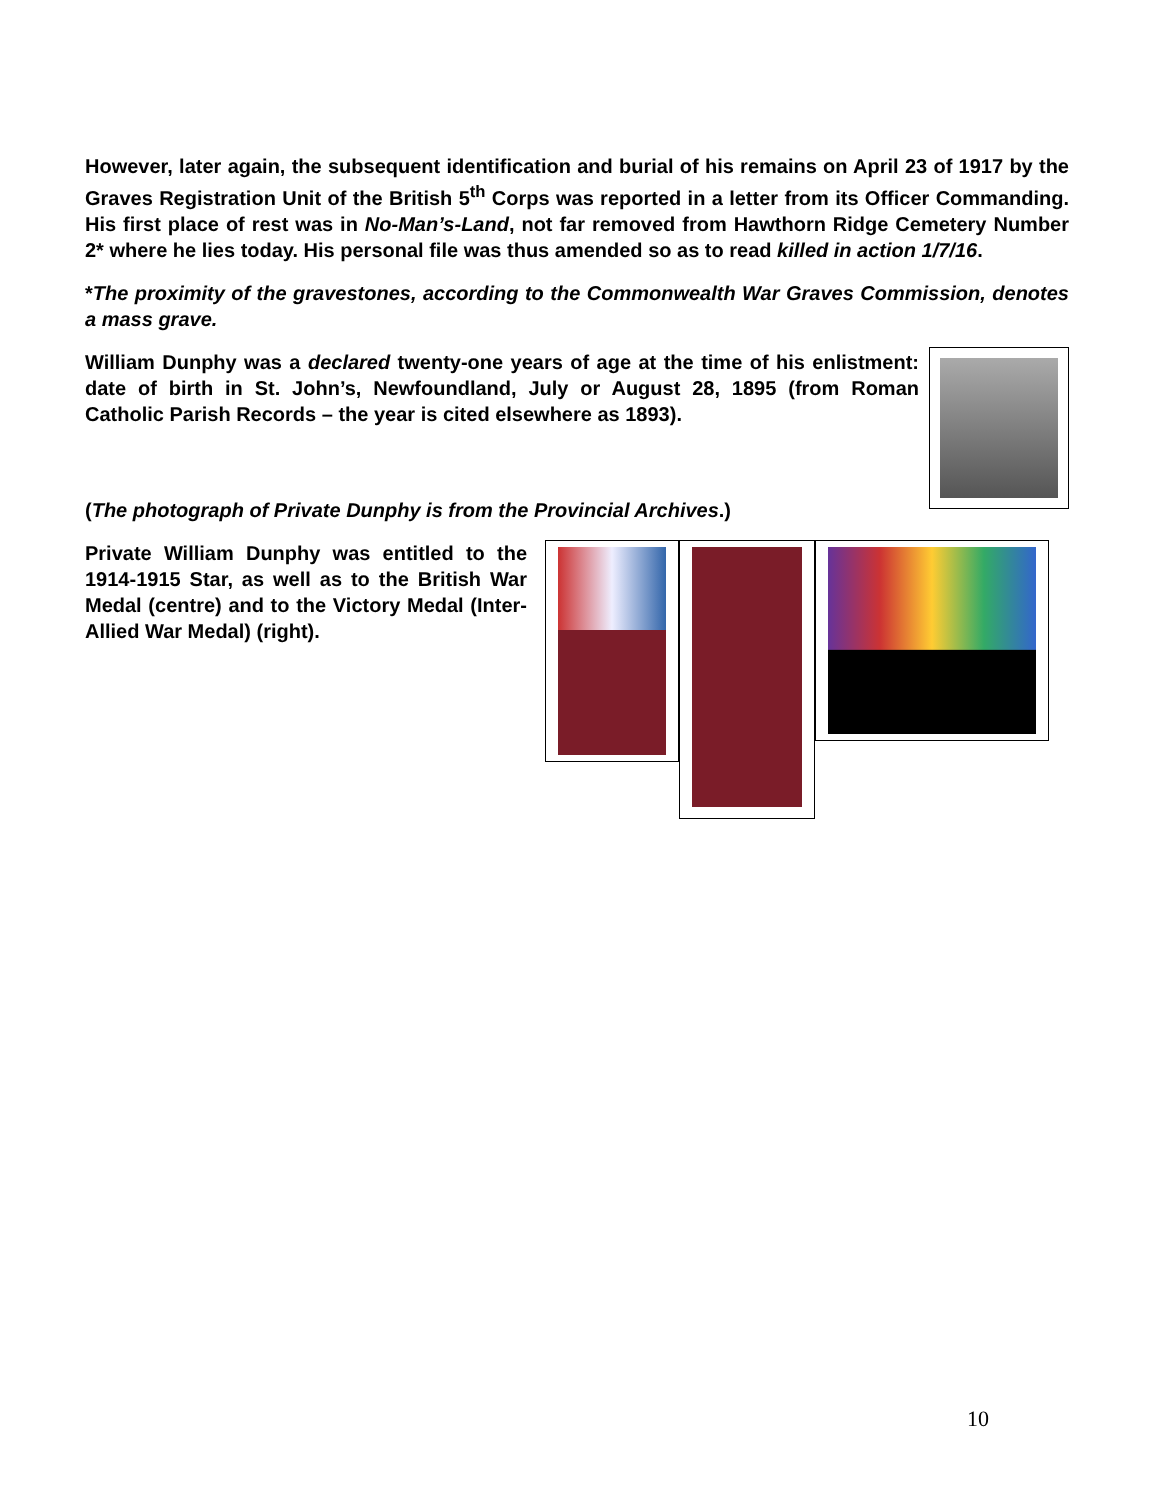However, later again, the subsequent identification and burial of his remains on April 23 of 1917 by the Graves Registration Unit of the British 5<sup>th</sup> Corps was reported in a letter from its Officer Commanding. His first place of rest was in No-Man’s-Land, not far removed from Hawthorn Ridge Cemetery Number 2* where he lies today. His personal file was thus amended so as to read killed in action 1/7/16.
*The proximity of the gravestones, according to the Commonwealth War Graves Commission, denotes a mass grave.
William Dunphy was a declared twenty-one years of age at the time of his enlistment: date of birth in St. John’s, Newfoundland, July or August 28, 1895 (from Roman Catholic Parish Records – the year is cited elsewhere as 1893).
(The photograph of Private Dunphy is from the Provincial Archives.)
Private William Dunphy was entitled to the 1914-1915 Star, as well as to the British War Medal (centre) and to the Victory Medal (Inter-Allied War Medal) (right).
10